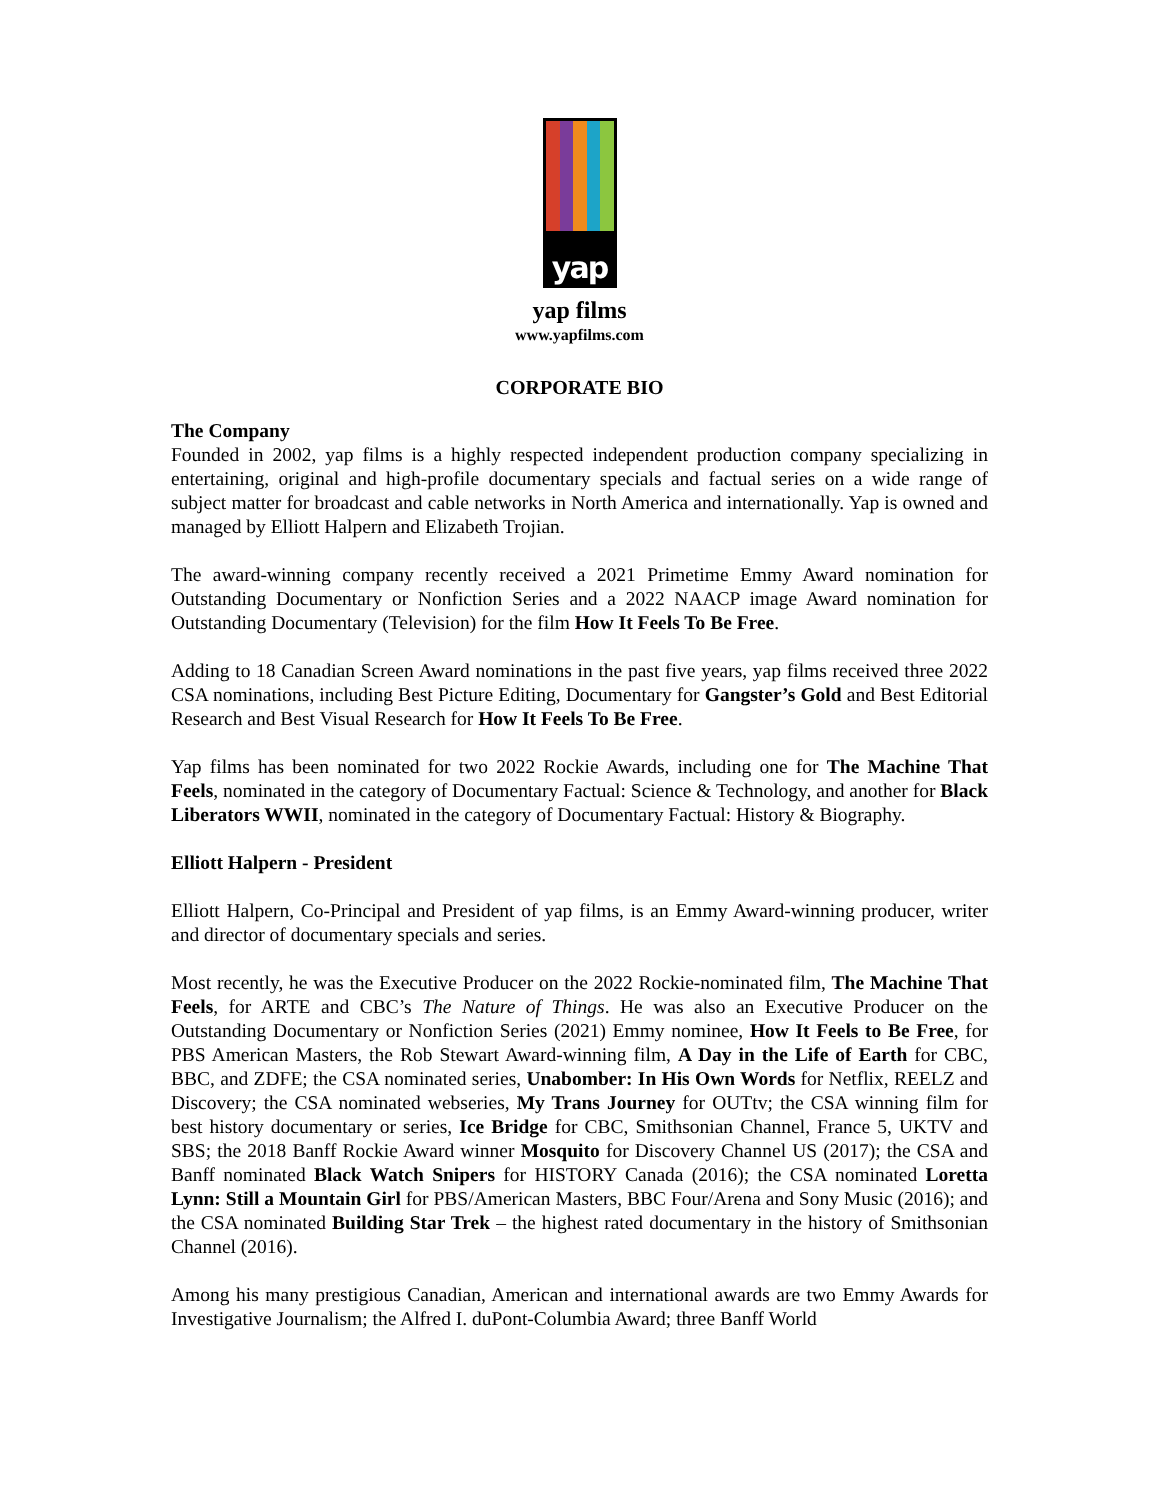yap
yap films
www.yapfilms.com
CORPORATE BIO
The Company
Founded in 2002, yap films is a highly respected independent production company specializing in entertaining, original and high-profile documentary specials and factual series on a wide range of subject matter for broadcast and cable networks in North America and internationally. Yap is owned and managed by Elliott Halpern and Elizabeth Trojian.
The award-winning company recently received a 2021 Primetime Emmy Award nomination for Outstanding Documentary or Nonfiction Series and a 2022 NAACP image Award nomination for Outstanding Documentary (Television) for the film How It Feels To Be Free.
Adding to 18 Canadian Screen Award nominations in the past five years, yap films received three 2022 CSA nominations, including Best Picture Editing, Documentary for Gangster’s Gold and Best Editorial Research and Best Visual Research for How It Feels To Be Free.
Yap films has been nominated for two 2022 Rockie Awards, including one for The Machine That Feels, nominated in the category of Documentary Factual: Science & Technology, and another for Black Liberators WWII, nominated in the category of Documentary Factual: History & Biography.
Elliott Halpern - President
Elliott Halpern, Co-Principal and President of yap films, is an Emmy Award-winning producer, writer and director of documentary specials and series.
Most recently, he was the Executive Producer on the 2022 Rockie-nominated film, The Machine That Feels, for ARTE and CBC’s The Nature of Things. He was also an Executive Producer on the Outstanding Documentary or Nonfiction Series (2021) Emmy nominee, How It Feels to Be Free, for PBS American Masters, the Rob Stewart Award-winning film, A Day in the Life of Earth for CBC, BBC, and ZDFE; the CSA nominated series, Unabomber: In His Own Words for Netflix, REELZ and Discovery; the CSA nominated webseries, My Trans Journey for OUTtv; the CSA winning film for best history documentary or series, Ice Bridge for CBC, Smithsonian Channel, France 5, UKTV and SBS; the 2018 Banff Rockie Award winner Mosquito for Discovery Channel US (2017); the CSA and Banff nominated Black Watch Snipers for HISTORY Canada (2016); the CSA nominated Loretta Lynn: Still a Mountain Girl for PBS/American Masters, BBC Four/Arena and Sony Music (2016); and the CSA nominated Building Star Trek – the highest rated documentary in the history of Smithsonian Channel (2016).
Among his many prestigious Canadian, American and international awards are two Emmy Awards for Investigative Journalism; the Alfred I. duPont-Columbia Award; three Banff World